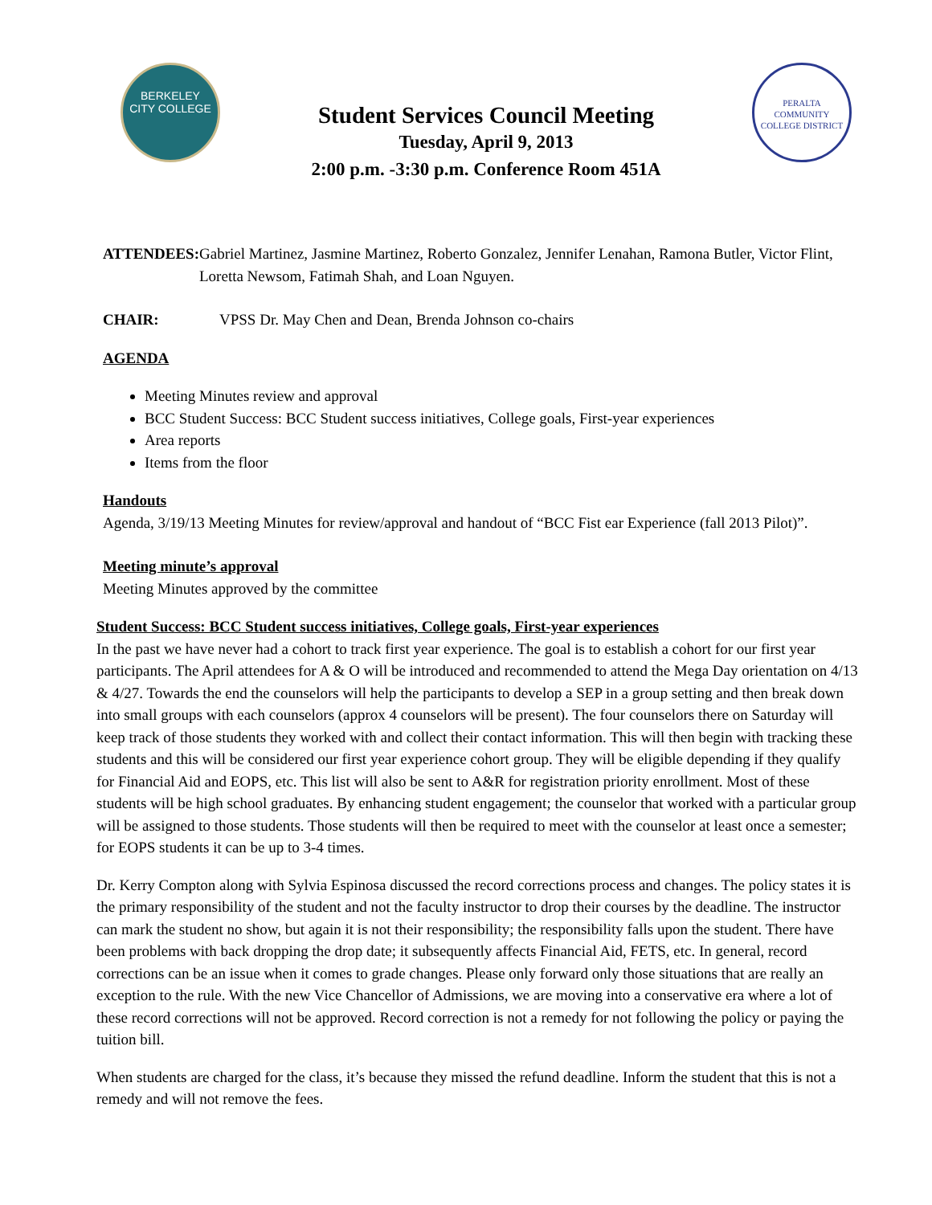BERKELEY
CITY COLLEGE
Student Services Council Meeting
Tuesday, April 9, 2013
2:00 p.m. -3:30 p.m. Conference Room 451A
PERALTA COMMUNITY COLLEGE DISTRICT
ATTENDEES: Gabriel Martinez, Jasmine Martinez, Roberto Gonzalez, Jennifer Lenahan, Ramona Butler, Victor Flint, Loretta Newsom, Fatimah Shah, and Loan Nguyen.
CHAIR: VPSS Dr. May Chen and Dean, Brenda Johnson co-chairs
AGENDA
Meeting Minutes review and approval
BCC Student Success: BCC Student success initiatives, College goals, First-year experiences
Area reports
Items from the floor
Handouts
Agenda, 3/19/13 Meeting Minutes for review/approval and handout of “BCC Fist ear Experience (fall 2013 Pilot)”.
Meeting minute’s approval
Meeting Minutes approved by the committee
Student Success: BCC Student success initiatives, College goals, First-year experiences
In the past we have never had a cohort to track first year experience. The goal is to establish a cohort for our first year participants. The April attendees for A & O will be introduced and recommended to attend the Mega Day orientation on 4/13 & 4/27. Towards the end the counselors will help the participants to develop a SEP in a group setting and then break down into small groups with each counselors (approx 4 counselors will be present). The four counselors there on Saturday will keep track of those students they worked with and collect their contact information. This will then begin with tracking these students and this will be considered our first year experience cohort group. They will be eligible depending if they qualify for Financial Aid and EOPS, etc. This list will also be sent to A&R for registration priority enrollment. Most of these students will be high school graduates. By enhancing student engagement; the counselor that worked with a particular group will be assigned to those students. Those students will then be required to meet with the counselor at least once a semester; for EOPS students it can be up to 3-4 times.
Dr. Kerry Compton along with Sylvia Espinosa discussed the record corrections process and changes. The policy states it is the primary responsibility of the student and not the faculty instructor to drop their courses by the deadline. The instructor can mark the student no show, but again it is not their responsibility; the responsibility falls upon the student. There have been problems with back dropping the drop date; it subsequently affects Financial Aid, FETS, etc. In general, record corrections can be an issue when it comes to grade changes. Please only forward only those situations that are really an exception to the rule. With the new Vice Chancellor of Admissions, we are moving into a conservative era where a lot of these record corrections will not be approved. Record correction is not a remedy for not following the policy or paying the tuition bill.
When students are charged for the class, it’s because they missed the refund deadline. Inform the student that this is not a remedy and will not remove the fees.